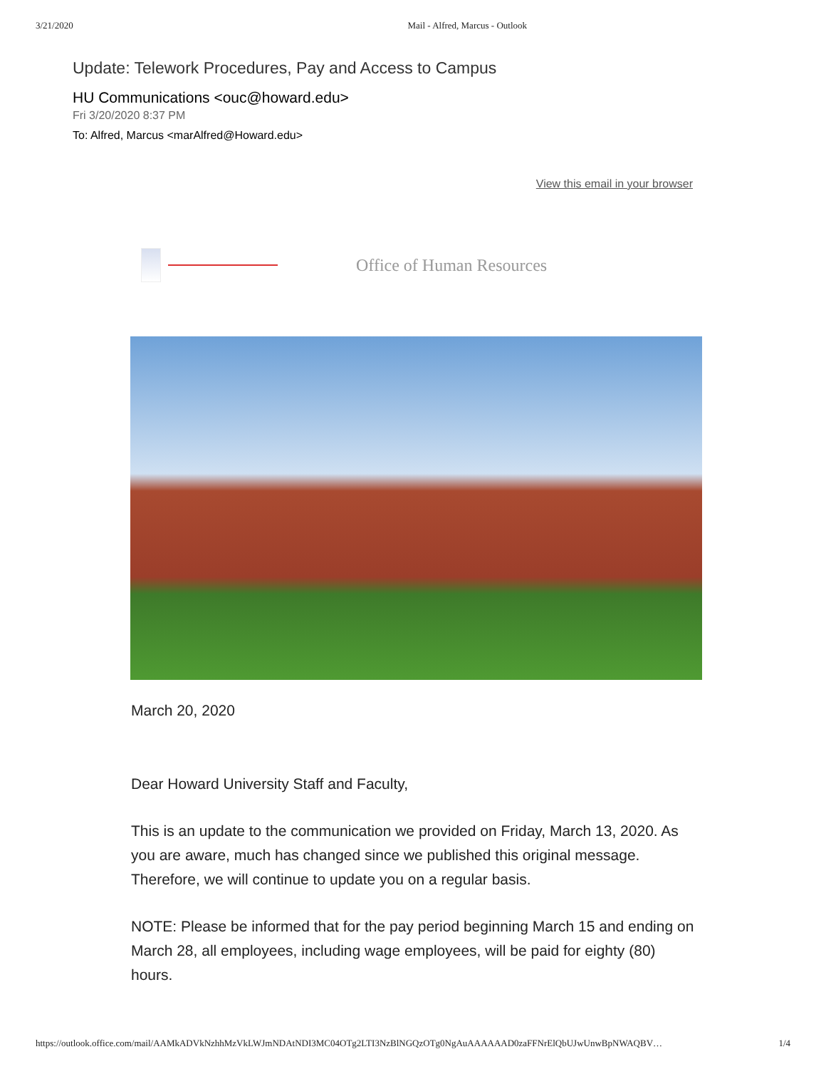3/21/2020 Mail - Alfred, Marcus - Outlook
Update: Telework Procedures, Pay and Access to Campus
HU Communications <ouc@howard.edu>
Fri 3/20/2020 8:37 PM
To: Alfred, Marcus <marAlfred@Howard.edu>
View this email in your browser
Office of Human Resources
March 20, 2020
Dear Howard University Staff and Faculty,
This is an update to the communication we provided on Friday, March 13, 2020. As you are aware, much has changed since we published this original message. Therefore, we will continue to update you on a regular basis.
NOTE: Please be informed that for the pay period beginning March 15 and ending on March 28, all employees, including wage employees, will be paid for eighty (80) hours.
https://outlook.office.com/mail/AAMkADVkNzhhMzVkLWJmNDAtNDI3MC04OTg2LTI3NzBlNGQzOTg0NgAuAAAAAAD0zaFFNrElQbUJwUnwBpNWAQBV… 1/4